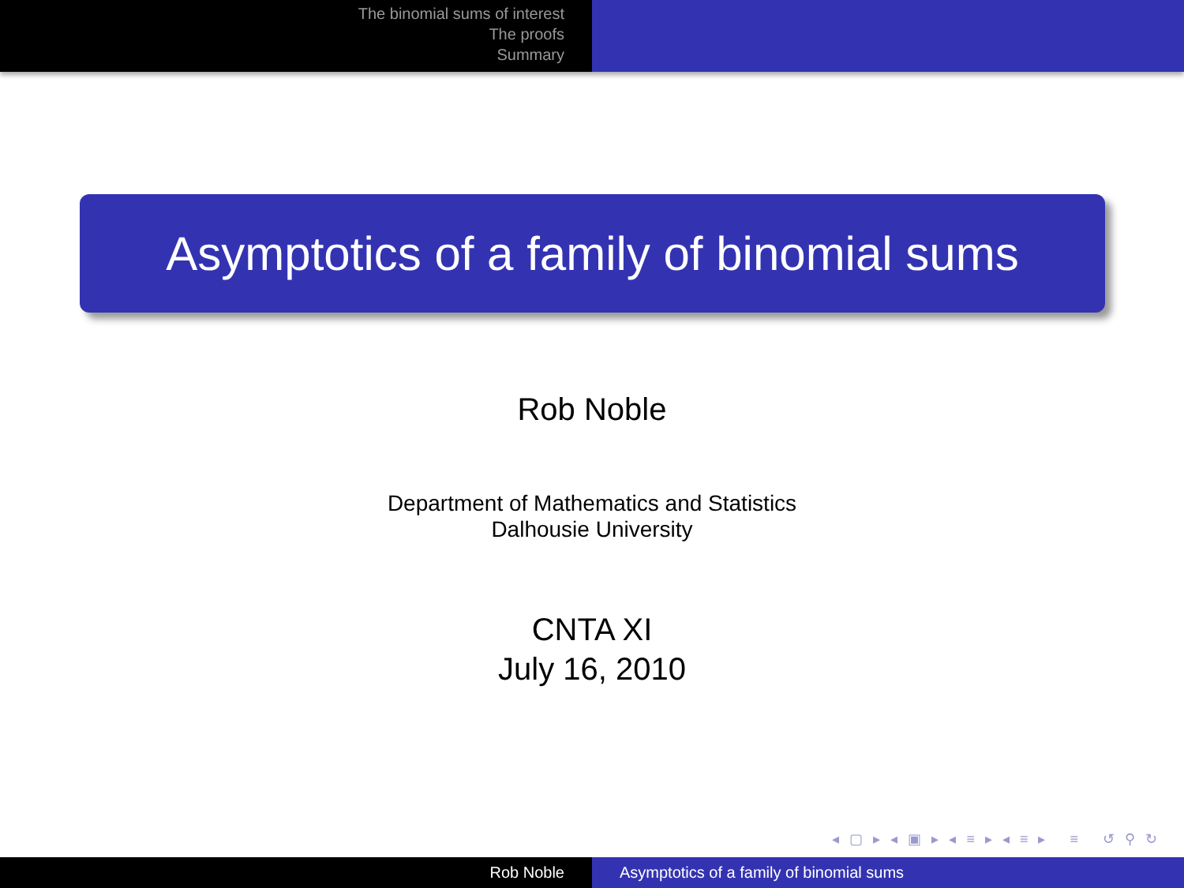The binomial sums of interest
The proofs
Summary
Asymptotics of a family of binomial sums
Rob Noble
Department of Mathematics and Statistics
Dalhousie University
CNTA XI
July 16, 2010
◂ ▢ ▸ ◂ ▣ ▸ ◂ ≡ ▸ ◂ ≡ ▸ ≡ ↺ ⚲ ↻
Rob Noble Asymptotics of a family of binomial sums